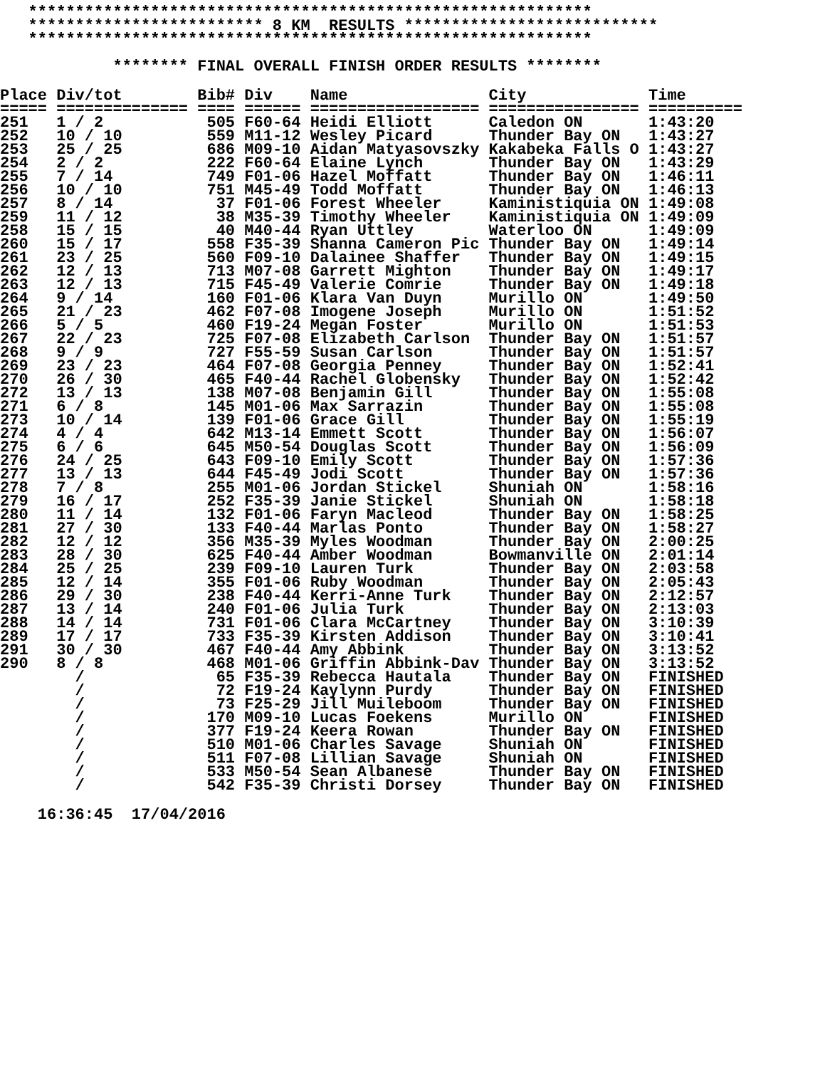************************************************************ ************************* 8 KM RESULTS *************************** ************************************************************ ******** FINAL OVERALL FINISH ORDER RESULTS ********
| Place | Div/tot | Bib# | Div | Name | City | Time |
| --- | --- | --- | --- | --- | --- | --- |
| ===== | ============== | ==== | ====== | ================== | ================ | ========== |
| 251 | 1 / 2 | 505 | F60-64 | Heidi Elliott | Caledon ON | 1:43:20 |
| 252 | 10 / 10 | 559 | M11-12 | Wesley Picard | Thunder Bay ON | 1:43:27 |
| 253 | 25 / 25 | 686 | M09-10 | Aidan Matyasovszky | Kakabeka Falls O | 1:43:27 |
| 254 | 2 / 2 | 222 | F60-64 | Elaine Lynch | Thunder Bay ON | 1:43:29 |
| 255 | 7 / 14 | 749 | F01-06 | Hazel Moffatt | Thunder Bay ON | 1:46:11 |
| 256 | 10 / 10 | 751 | M45-49 | Todd Moffatt | Thunder Bay ON | 1:46:13 |
| 257 | 8 / 14 | 37 | F01-06 | Forest Wheeler | Kaministiquia ON | 1:49:08 |
| 259 | 11 / 12 | 38 | M35-39 | Timothy Wheeler | Kaministiquia ON | 1:49:09 |
| 258 | 15 / 15 | 40 | M40-44 | Ryan Uttley | Waterloo ON | 1:49:09 |
| 260 | 15 / 17 | 558 | F35-39 | Shanna Cameron Pic | Thunder Bay ON | 1:49:14 |
| 261 | 23 / 25 | 560 | F09-10 | Dalainee Shaffer | Thunder Bay ON | 1:49:15 |
| 262 | 12 / 13 | 713 | M07-08 | Garrett Mighton | Thunder Bay ON | 1:49:17 |
| 263 | 12 / 13 | 715 | F45-49 | Valerie Comrie | Thunder Bay ON | 1:49:18 |
| 264 | 9 / 14 | 160 | F01-06 | Klara Van Duyn | Murillo ON | 1:49:50 |
| 265 | 21 / 23 | 462 | F07-08 | Imogene Joseph | Murillo ON | 1:51:52 |
| 266 | 5 / 5 | 460 | F19-24 | Megan Foster | Murillo ON | 1:51:53 |
| 267 | 22 / 23 | 725 | F07-08 | Elizabeth Carlson | Thunder Bay ON | 1:51:57 |
| 268 | 9 / 9 | 727 | F55-59 | Susan Carlson | Thunder Bay ON | 1:51:57 |
| 269 | 23 / 23 | 464 | F07-08 | Georgia Penney | Thunder Bay ON | 1:52:41 |
| 270 | 26 / 30 | 465 | F40-44 | Rachel Globensky | Thunder Bay ON | 1:52:42 |
| 272 | 13 / 13 | 138 | M07-08 | Benjamin Gill | Thunder Bay ON | 1:55:08 |
| 271 | 6 / 8 | 145 | M01-06 | Max Sarrazin | Thunder Bay ON | 1:55:08 |
| 273 | 10 / 14 | 139 | F01-06 | Grace Gill | Thunder Bay ON | 1:55:19 |
| 274 | 4 / 4 | 642 | M13-14 | Emmett Scott | Thunder Bay ON | 1:56:07 |
| 275 | 6 / 6 | 645 | M50-54 | Douglas Scott | Thunder Bay ON | 1:56:09 |
| 276 | 24 / 25 | 643 | F09-10 | Emily Scott | Thunder Bay ON | 1:57:36 |
| 277 | 13 / 13 | 644 | F45-49 | Jodi Scott | Thunder Bay ON | 1:57:36 |
| 278 | 7 / 8 | 255 | M01-06 | Jordan Stickel | Shuniah ON | 1:58:16 |
| 279 | 16 / 17 | 252 | F35-39 | Janie Stickel | Shuniah ON | 1:58:18 |
| 280 | 11 / 14 | 132 | F01-06 | Faryn Macleod | Thunder Bay ON | 1:58:25 |
| 281 | 27 / 30 | 133 | F40-44 | Marlas Ponto | Thunder Bay ON | 1:58:27 |
| 282 | 12 / 12 | 356 | M35-39 | Myles Woodman | Thunder Bay ON | 2:00:25 |
| 283 | 28 / 30 | 625 | F40-44 | Amber Woodman | Bowmanville ON | 2:01:14 |
| 284 | 25 / 25 | 239 | F09-10 | Lauren Turk | Thunder Bay ON | 2:03:58 |
| 285 | 12 / 14 | 355 | F01-06 | Ruby Woodman | Thunder Bay ON | 2:05:43 |
| 286 | 29 / 30 | 238 | F40-44 | Kerri-Anne Turk | Thunder Bay ON | 2:12:57 |
| 287 | 13 / 14 | 240 | F01-06 | Julia Turk | Thunder Bay ON | 2:13:03 |
| 288 | 14 / 14 | 731 | F01-06 | Clara McCartney | Thunder Bay ON | 3:10:39 |
| 289 | 17 / 17 | 733 | F35-39 | Kirsten Addison | Thunder Bay ON | 3:10:41 |
| 291 | 30 / 30 | 467 | F40-44 | Amy Abbink | Thunder Bay ON | 3:13:52 |
| 290 | 8 / 8 | 468 | M01-06 | Griffin Abbink-Dav | Thunder Bay ON | 3:13:52 |
| | / | 65 | F35-39 | Rebecca Hautala | Thunder Bay ON | FINISHED |
| | / | 72 | F19-24 | Kaylynn Purdy | Thunder Bay ON | FINISHED |
| | / | 73 | F25-29 | Jill Muileboom | Thunder Bay ON | FINISHED |
| | / | 170 | M09-10 | Lucas Foekens | Murillo ON | FINISHED |
| | / | 377 | F19-24 | Keera Rowan | Thunder Bay ON | FINISHED |
| | / | 510 | M01-06 | Charles Savage | Shuniah ON | FINISHED |
| | / | 511 | F07-08 | Lillian Savage | Shuniah ON | FINISHED |
| | / | 533 | M50-54 | Sean Albanese | Thunder Bay ON | FINISHED |
| | / | 542 | F35-39 | Christi Dorsey | Thunder Bay ON | FINISHED |
16:36:45 17/04/2016